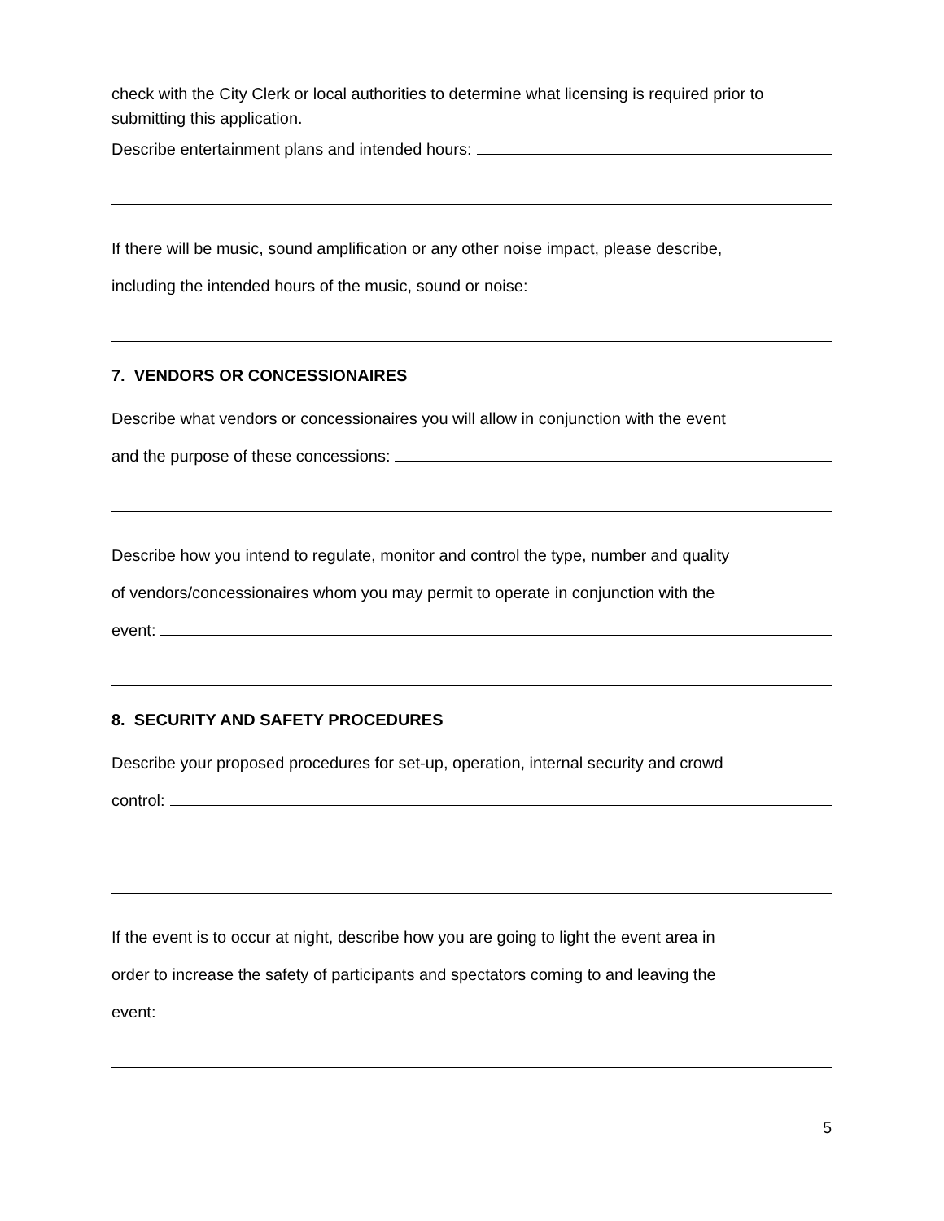check with the City Clerk or local authorities to determine what licensing is required prior to submitting this application.
Describe entertainment plans and intended hours:
If there will be music, sound amplification or any other noise impact, please describe,
including the intended hours of the music, sound or noise:
7. VENDORS OR CONCESSIONAIRES
Describe what vendors or concessionaires you will allow in conjunction with the event
and the purpose of these concessions:
Describe how you intend to regulate, monitor and control the type, number and quality
of vendors/concessionaires whom you may permit to operate in conjunction with the
event:
8. SECURITY AND SAFETY PROCEDURES
Describe your proposed procedures for set-up, operation, internal security and crowd
control:
If the event is to occur at night, describe how you are going to light the event area in
order to increase the safety of participants and spectators coming to and leaving the
event:
5